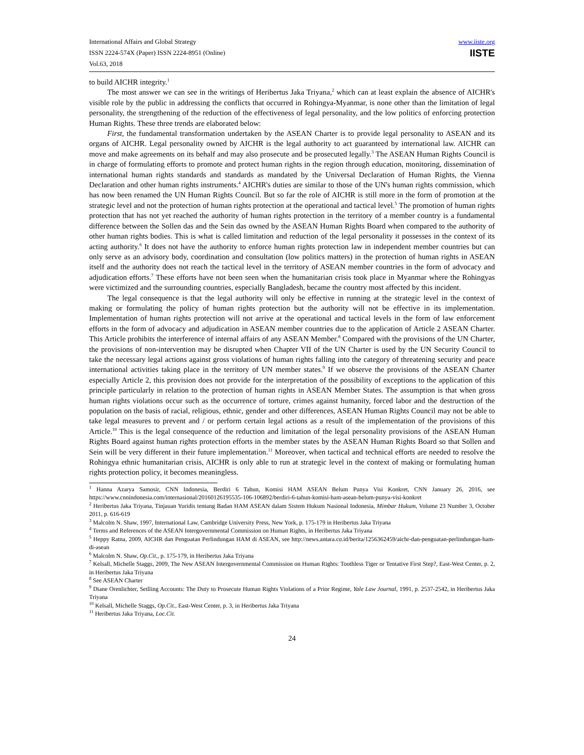International Affairs and Global Strategy
ISSN 2224-574X (Paper) ISSN 2224-8951 (Online)
Vol.63, 2018
www.iiste.org
IISTE
to build AICHR integrity.<sup>1</sup>
The most answer we can see in the writings of Heribertus Jaka Triyana,<sup>2</sup> which can at least explain the absence of AICHR's visible role by the public in addressing the conflicts that occurred in Rohingya-Myanmar, is none other than the limitation of legal personality, the strengthening of the reduction of the effectiveness of legal personality, and the low politics of enforcing protection Human Rights. These three trends are elaborated below:
First, the fundamental transformation undertaken by the ASEAN Charter is to provide legal personality to ASEAN and its organs of AICHR. Legal personality owned by AICHR is the legal authority to act guaranteed by international law. AICHR can move and make agreements on its behalf and may also prosecute and be prosecuted legally.<sup>3</sup> The ASEAN Human Rights Council is in charge of formulating efforts to promote and protect human rights in the region through education, monitoring, dissemination of international human rights standards and standards as mandated by the Universal Declaration of Human Rights, the Vienna Declaration and other human rights instruments.<sup>4</sup> AICHR's duties are similar to those of the UN's human rights commission, which has now been renamed the UN Human Rights Council. But so far the role of AICHR is still more in the form of promotion at the strategic level and not the protection of human rights protection at the operational and tactical level.<sup>5</sup> The promotion of human rights protection that has not yet reached the authority of human rights protection in the territory of a member country is a fundamental difference between the Sollen das and the Sein das owned by the ASEAN Human Rights Board when compared to the authority of other human rights bodies. This is what is called limitation and reduction of the legal personality it possesses in the context of its acting authority.<sup>6</sup> It does not have the authority to enforce human rights protection law in independent member countries but can only serve as an advisory body, coordination and consultation (low politics matters) in the protection of human rights in ASEAN itself and the authority does not reach the tactical level in the territory of ASEAN member countries in the form of advocacy and adjudication efforts.<sup>7</sup> These efforts have not been seen when the humanitarian crisis took place in Myanmar where the Rohingyas were victimized and the surrounding countries, especially Bangladesh, became the country most affected by this incident.
The legal consequence is that the legal authority will only be effective in running at the strategic level in the context of making or formulating the policy of human rights protection but the authority will not be effective in its implementation. Implementation of human rights protection will not arrive at the operational and tactical levels in the form of law enforcement efforts in the form of advocacy and adjudication in ASEAN member countries due to the application of Article 2 ASEAN Charter. This Article prohibits the interference of internal affairs of any ASEAN Member.<sup>8</sup> Compared with the provisions of the UN Charter, the provisions of non-intervention may be disrupted when Chapter VII of the UN Charter is used by the UN Security Council to take the necessary legal actions against gross violations of human rights falling into the category of threatening security and peace international activities taking place in the territory of UN member states.<sup>9</sup> If we observe the provisions of the ASEAN Charter especially Article 2, this provision does not provide for the interpretation of the possibility of exceptions to the application of this principle particularly in relation to the protection of human rights in ASEAN Member States. The assumption is that when gross human rights violations occur such as the occurrence of torture, crimes against humanity, forced labor and the destruction of the population on the basis of racial, religious, ethnic, gender and other differences, ASEAN Human Rights Council may not be able to take legal measures to prevent and / or perform certain legal actions as a result of the implementation of the provisions of this Article.<sup>10</sup> This is the legal consequence of the reduction and limitation of the legal personality provisions of the ASEAN Human Rights Board against human rights protection efforts in the member states by the ASEAN Human Rights Board so that Sollen and Sein will be very different in their future implementation.<sup>11</sup> Moreover, when tactical and technical efforts are needed to resolve the Rohingya ethnic humanitarian crisis, AICHR is only able to run at strategic level in the context of making or formulating human rights protection policy, it becomes meaningless.
<sup>1</sup> Hanna Azarya Samosir, CNN Indonesia, Berdiri 6 Tahun, Komisi HAM ASEAN Belum Punya Visi Konkret, CNN January 26, 2016, see https://www.cnnindonesia.com/internasional/20160126195535-106-106892/berdiri-6-tahun-komisi-ham-asean-belum-punya-visi-konkret
<sup>2</sup> Heribertus Jaka Triyana, Tinjauan Yuridis tentang Badan HAM ASEAN dalam Sistem Hukum Nasional Indonesia, Mimbar Hukum, Volume 23 Number 3, October 2011, p. 616-619
<sup>3</sup> Malcolm N. Shaw, 1997, International Law, Cambridge University Press, New York, p. 175-179 in Heribertus Jaka Triyana
<sup>4</sup> Terms and References of the ASEAN Intergovernmental Commission on Human Rights, in Heribertus Jaka Triyana
<sup>5</sup> Heppy Ratna, 2009, AICHR dan Penguatan Perlindungan HAM di ASEAN, see http://news.antara.co.id/berita/1256362459/aichr-dan-penguatan-perlindungan-ham-di-asean
<sup>6</sup> Malcolm N. Shaw, Op.Cit., p. 175-179, in Heribertus Jaka Triyana
<sup>7</sup> Kelsall, Michelle Staggs, 2009, The New ASEAN Intergovernmental Commission on Human Rights: Toothless Tiger or Tentative First Step?, East-West Center, p. 2, in Heribertus Jaka Triyana
<sup>8</sup> See ASEAN Charter
<sup>9</sup> Diane Orenlichter, Setlling Accounts: The Duty to Prosecute Human Rights Violations of a Prior Regime, Yale Law Journal, 1991, p. 2537-2542, in Heribertus Jaka Triyana
<sup>10</sup> Kelsall, Michelle Staggs, Op.Cit., East-West Center, p. 3, in Heribertus Jaka Triyana
<sup>11</sup> Heribertus Jaka Triyana, Loc.Cit.
24